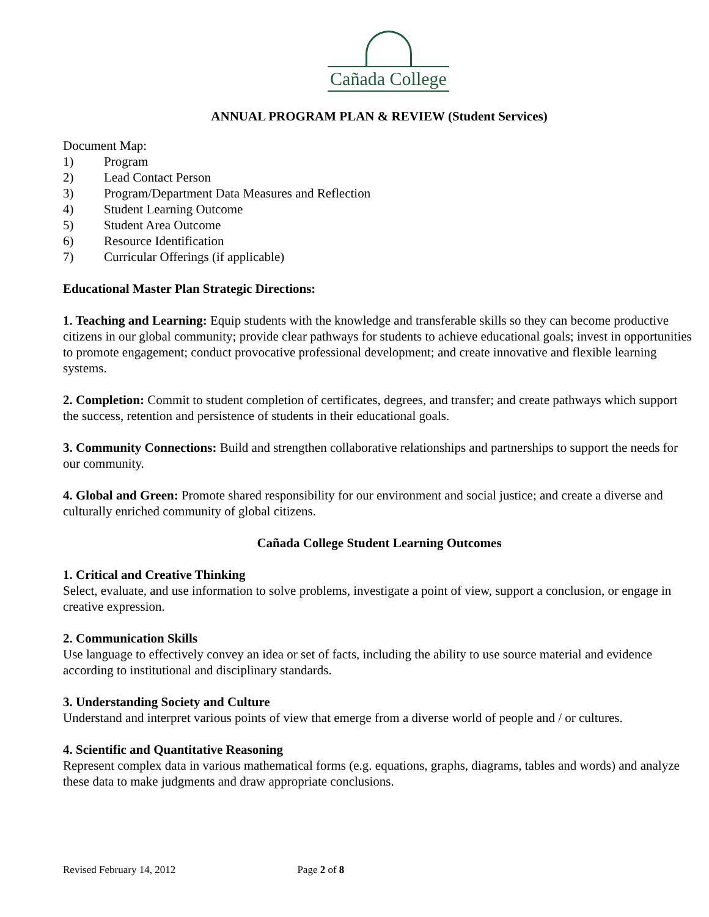Cañada College
ANNUAL PROGRAM PLAN & REVIEW (Student Services)
Document Map:
1) Program
2) Lead Contact Person
3) Program/Department Data Measures and Reflection
4) Student Learning Outcome
5) Student Area Outcome
6) Resource Identification
7) Curricular Offerings (if applicable)
Educational Master Plan Strategic Directions:
1. Teaching and Learning: Equip students with the knowledge and transferable skills so they can become productive citizens in our global community; provide clear pathways for students to achieve educational goals; invest in opportunities to promote engagement; conduct provocative professional development; and create innovative and flexible learning systems.
2. Completion: Commit to student completion of certificates, degrees, and transfer; and create pathways which support the success, retention and persistence of students in their educational goals.
3. Community Connections: Build and strengthen collaborative relationships and partnerships to support the needs for our community.
4. Global and Green: Promote shared responsibility for our environment and social justice; and create a diverse and culturally enriched community of global citizens.
Cañada College Student Learning Outcomes
1. Critical and Creative Thinking
Select, evaluate, and use information to solve problems, investigate a point of view, support a conclusion, or engage in creative expression.
2. Communication Skills
Use language to effectively convey an idea or set of facts, including the ability to use source material and evidence according to institutional and disciplinary standards.
3. Understanding Society and Culture
Understand and interpret various points of view that emerge from a diverse world of people and / or cultures.
4. Scientific and Quantitative Reasoning
Represent complex data in various mathematical forms (e.g. equations, graphs, diagrams, tables and words) and analyze these data to make judgments and draw appropriate conclusions.
Revised February 14, 2012 Page 2 of 8